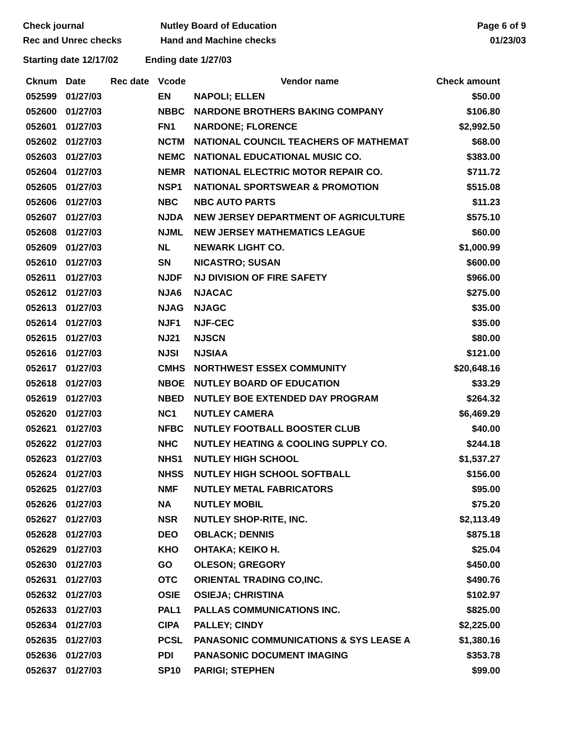Check journal
Rec and Unrec checks
Nutley Board of Education
Hand and Machine checks
Page 6 of 9
01/23/03
Starting date 12/17/02 Ending date 1/27/03
| Cknum | Date | Rec date | Vcode | Vendor name | Check amount |
| --- | --- | --- | --- | --- | --- |
| 052599 | 01/27/03 | | EN | NAPOLI; ELLEN | $50.00 |
| 052600 | 01/27/03 | | NBBC | NARDONE BROTHERS BAKING COMPANY | $106.80 |
| 052601 | 01/27/03 | | FN1 | NARDONE; FLORENCE | $2,992.50 |
| 052602 | 01/27/03 | | NCTM | NATIONAL COUNCIL TEACHERS OF MATHEMAT | $68.00 |
| 052603 | 01/27/03 | | NEMC | NATIONAL EDUCATIONAL MUSIC CO. | $383.00 |
| 052604 | 01/27/03 | | NEMR | NATIONAL ELECTRIC MOTOR REPAIR CO. | $711.72 |
| 052605 | 01/27/03 | | NSP1 | NATIONAL SPORTSWEAR & PROMOTION | $515.08 |
| 052606 | 01/27/03 | | NBC | NBC AUTO PARTS | $11.23 |
| 052607 | 01/27/03 | | NJDA | NEW JERSEY DEPARTMENT OF AGRICULTURE | $575.10 |
| 052608 | 01/27/03 | | NJML | NEW JERSEY MATHEMATICS LEAGUE | $60.00 |
| 052609 | 01/27/03 | | NL | NEWARK LIGHT CO. | $1,000.99 |
| 052610 | 01/27/03 | | SN | NICASTRO; SUSAN | $600.00 |
| 052611 | 01/27/03 | | NJDF | NJ DIVISION OF FIRE SAFETY | $966.00 |
| 052612 | 01/27/03 | | NJA6 | NJACAC | $275.00 |
| 052613 | 01/27/03 | | NJAG | NJAGC | $35.00 |
| 052614 | 01/27/03 | | NJF1 | NJF-CEC | $35.00 |
| 052615 | 01/27/03 | | NJ21 | NJSCN | $80.00 |
| 052616 | 01/27/03 | | NJSI | NJSIAA | $121.00 |
| 052617 | 01/27/03 | | CMHS | NORTHWEST ESSEX COMMUNITY | $20,648.16 |
| 052618 | 01/27/03 | | NBOE | NUTLEY BOARD OF EDUCATION | $33.29 |
| 052619 | 01/27/03 | | NBED | NUTLEY BOE EXTENDED DAY PROGRAM | $264.32 |
| 052620 | 01/27/03 | | NC1 | NUTLEY CAMERA | $6,469.29 |
| 052621 | 01/27/03 | | NFBC | NUTLEY FOOTBALL BOOSTER CLUB | $40.00 |
| 052622 | 01/27/03 | | NHC | NUTLEY HEATING & COOLING SUPPLY CO. | $244.18 |
| 052623 | 01/27/03 | | NHS1 | NUTLEY HIGH SCHOOL | $1,537.27 |
| 052624 | 01/27/03 | | NHSS | NUTLEY HIGH SCHOOL SOFTBALL | $156.00 |
| 052625 | 01/27/03 | | NMF | NUTLEY METAL FABRICATORS | $95.00 |
| 052626 | 01/27/03 | | NA | NUTLEY MOBIL | $75.20 |
| 052627 | 01/27/03 | | NSR | NUTLEY SHOP-RITE, INC. | $2,113.49 |
| 052628 | 01/27/03 | | DEO | OBLACK; DENNIS | $875.18 |
| 052629 | 01/27/03 | | KHO | OHTAKA; KEIKO H. | $25.04 |
| 052630 | 01/27/03 | | GO | OLESON; GREGORY | $450.00 |
| 052631 | 01/27/03 | | OTC | ORIENTAL TRADING CO,INC. | $490.76 |
| 052632 | 01/27/03 | | OSIE | OSIEJA; CHRISTINA | $102.97 |
| 052633 | 01/27/03 | | PAL1 | PALLAS COMMUNICATIONS INC. | $825.00 |
| 052634 | 01/27/03 | | CIPA | PALLEY; CINDY | $2,225.00 |
| 052635 | 01/27/03 | | PCSL | PANASONIC COMMUNICATIONS & SYS LEASE A | $1,380.16 |
| 052636 | 01/27/03 | | PDI | PANASONIC DOCUMENT IMAGING | $353.78 |
| 052637 | 01/27/03 | | SP10 | PARIGI; STEPHEN | $99.00 |